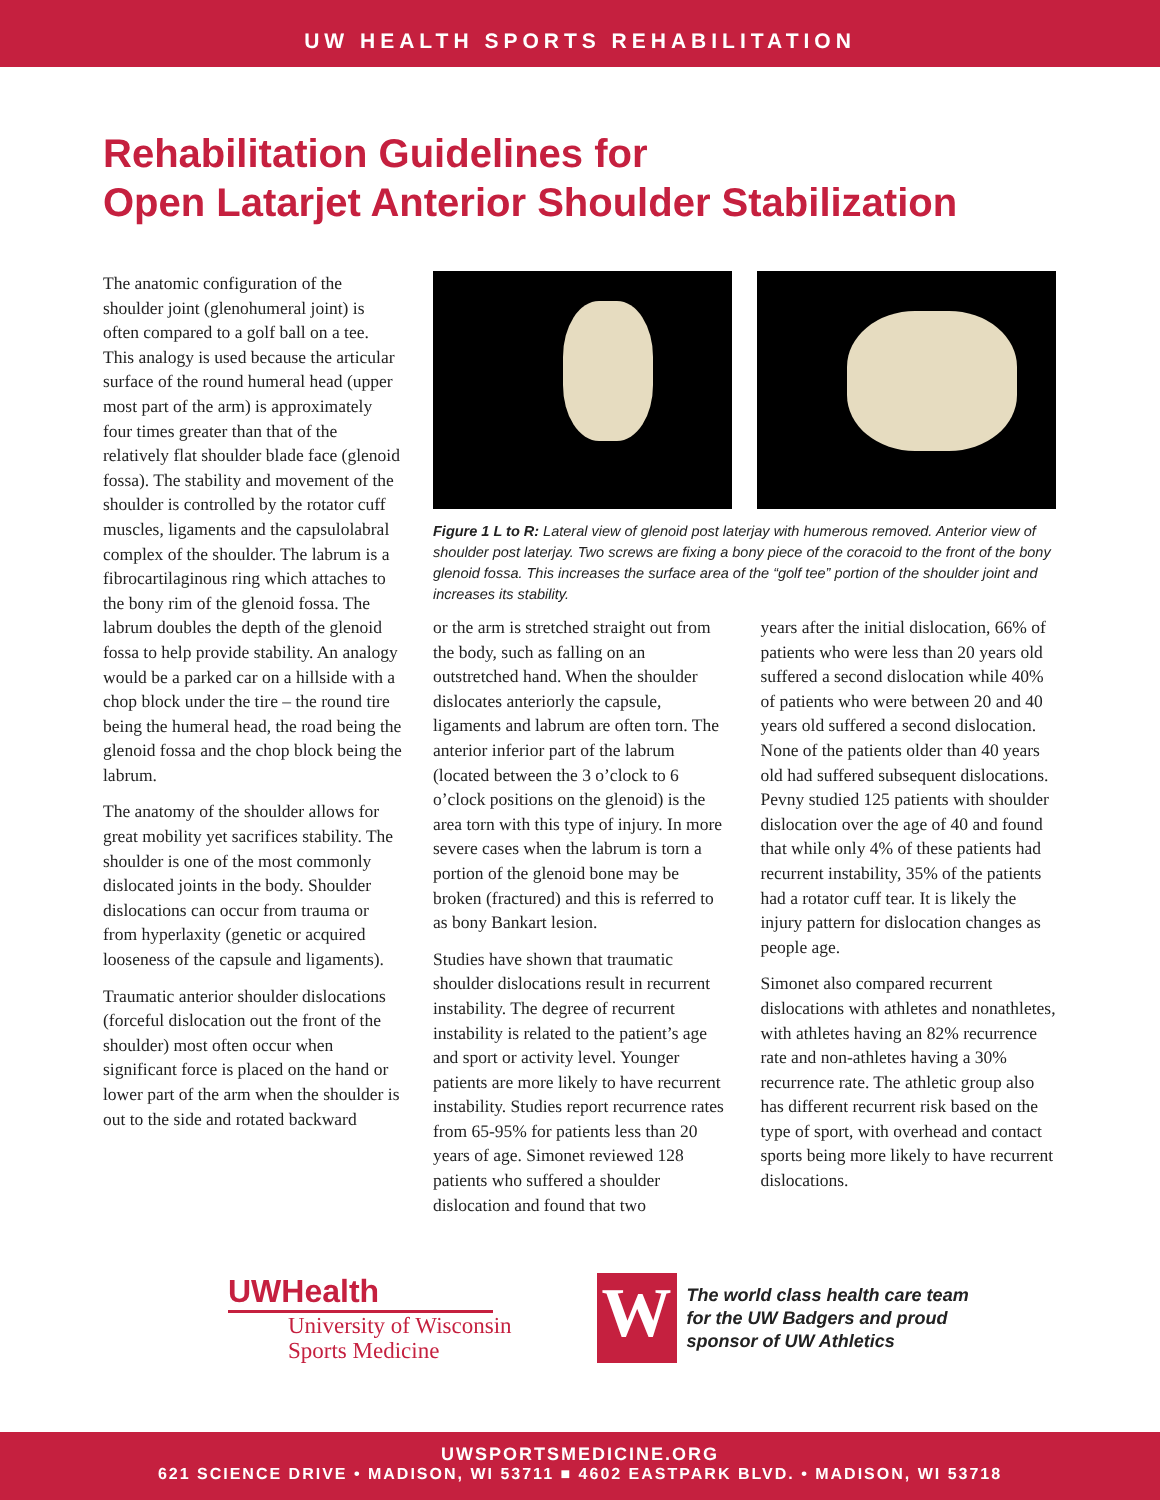UW HEALTH SPORTS REHABILITATION
Rehabilitation Guidelines for
Open Latarjet Anterior Shoulder Stabilization
The anatomic configuration of the shoulder joint (glenohumeral joint) is often compared to a golf ball on a tee. This analogy is used because the articular surface of the round humeral head (upper most part of the arm) is approximately four times greater than that of the relatively flat shoulder blade face (glenoid fossa). The stability and movement of the shoulder is controlled by the rotator cuff muscles, ligaments and the capsulolabral complex of the shoulder. The labrum is a fibrocartilaginous ring which attaches to the bony rim of the glenoid fossa. The labrum doubles the depth of the glenoid fossa to help provide stability. An analogy would be a parked car on a hillside with a chop block under the tire – the round tire being the humeral head, the road being the glenoid fossa and the chop block being the labrum.
The anatomy of the shoulder allows for great mobility yet sacrifices stability. The shoulder is one of the most commonly dislocated joints in the body. Shoulder dislocations can occur from trauma or from hyperlaxity (genetic or acquired looseness of the capsule and ligaments).
Traumatic anterior shoulder dislocations (forceful dislocation out the front of the shoulder) most often occur when significant force is placed on the hand or lower part of the arm when the shoulder is out to the side and rotated backward
Figure 1 L to R: Lateral view of glenoid post laterjay with humerous removed. Anterior view of shoulder post laterjay. Two screws are fixing a bony piece of the coracoid to the front of the bony glenoid fossa. This increases the surface area of the “golf tee” portion of the shoulder joint and increases its stability.
or the arm is stretched straight out from the body, such as falling on an outstretched hand. When the shoulder dislocates anteriorly the capsule, ligaments and labrum are often torn. The anterior inferior part of the labrum (located between the 3 o’clock to 6 o’clock positions on the glenoid) is the area torn with this type of injury. In more severe cases when the labrum is torn a portion of the glenoid bone may be broken (fractured) and this is referred to as bony Bankart lesion.
Studies have shown that traumatic shoulder dislocations result in recurrent instability. The degree of recurrent instability is related to the patient’s age and sport or activity level. Younger patients are more likely to have recurrent instability. Studies report recurrence rates from 65-95% for patients less than 20 years of age. Simonet reviewed 128 patients who suffered a shoulder dislocation and found that two
years after the initial dislocation, 66% of patients who were less than 20 years old suffered a second dislocation while 40% of patients who were between 20 and 40 years old suffered a second dislocation. None of the patients older than 40 years old had suffered subsequent dislocations. Pevny studied 125 patients with shoulder dislocation over the age of 40 and found that while only 4% of these patients had recurrent instability, 35% of the patients had a rotator cuff tear. It is likely the injury pattern for dislocation changes as people age.
Simonet also compared recurrent dislocations with athletes and nonathletes, with athletes having an 82% recurrence rate and non-athletes having a 30% recurrence rate. The athletic group also has different recurrent risk based on the type of sport, with overhead and contact sports being more likely to have recurrent dislocations.
UWHealth
University of Wisconsin
Sports Medicine
W
The world class health care team
for the UW Badgers and proud
sponsor of UW Athletics
UWSPORTSMEDICINE.ORG
621 SCIENCE DRIVE • MADISON, WI 53711 ■ 4602 EASTPARK BLVD. • MADISON, WI 53718